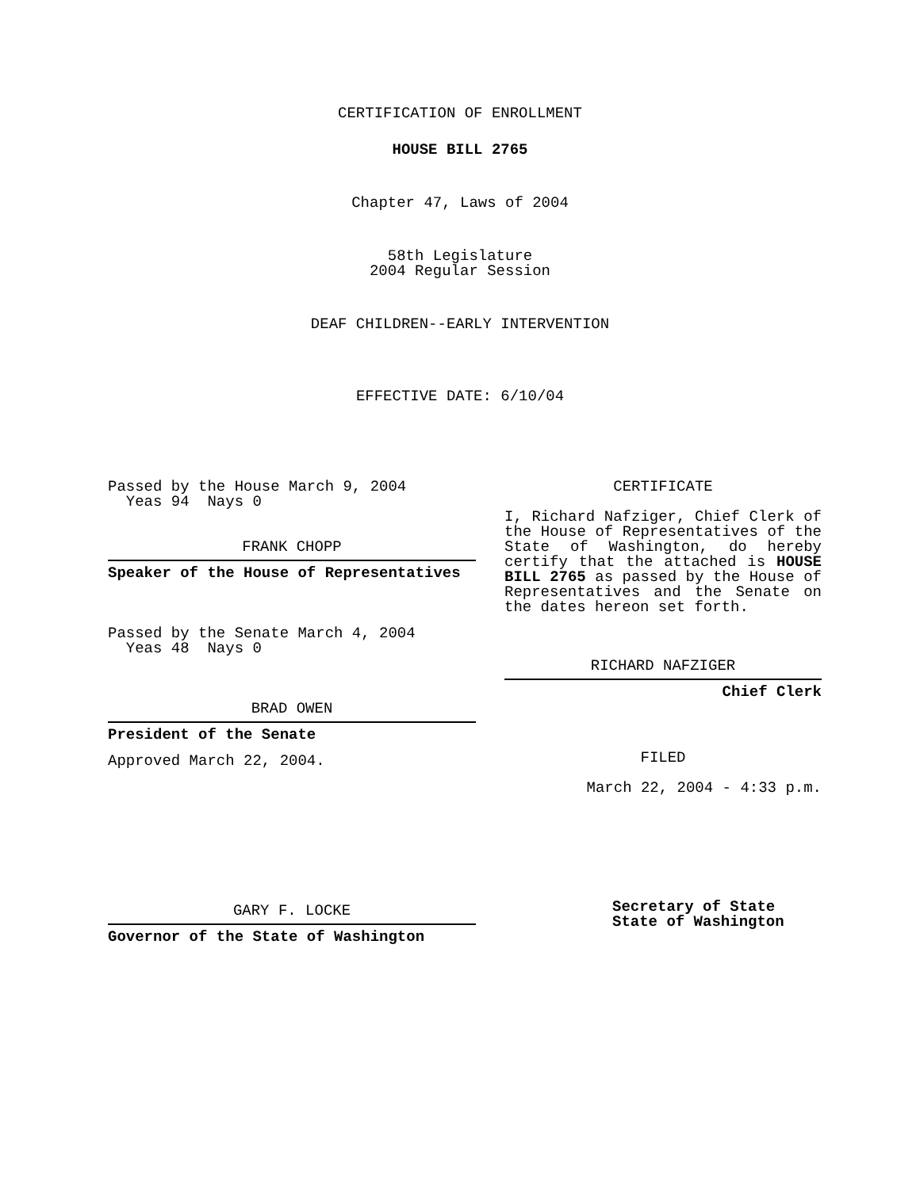CERTIFICATION OF ENROLLMENT
HOUSE BILL 2765
Chapter 47, Laws of 2004
58th Legislature
2004 Regular Session
DEAF CHILDREN--EARLY INTERVENTION
EFFECTIVE DATE: 6/10/04
Passed by the House March 9, 2004
Yeas 94 Nays 0
FRANK CHOPP
Speaker of the House of Representatives
Passed by the Senate March 4, 2004
Yeas 48 Nays 0
BRAD OWEN
President of the Senate
Approved March 22, 2004.
GARY F. LOCKE
Governor of the State of Washington
CERTIFICATE
I, Richard Nafziger, Chief Clerk of the House of Representatives of the State of Washington, do hereby certify that the attached is HOUSE BILL 2765 as passed by the House of Representatives and the Senate on the dates hereon set forth.
RICHARD NAFZIGER
Chief Clerk
FILED
March 22, 2004 - 4:33 p.m.
Secretary of State
State of Washington